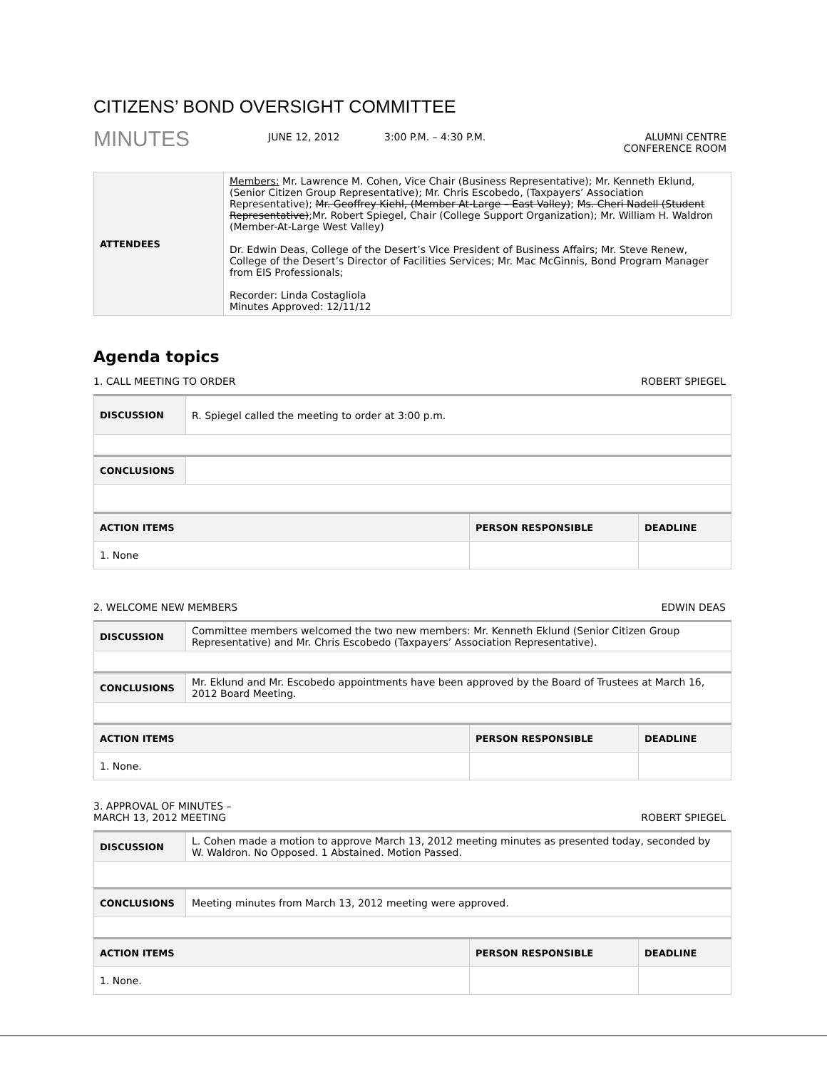CITIZENS’ BOND OVERSIGHT COMMITTEE
MINUTES
JUNE 12, 2012 3:00 P.M. – 4:30 P.M. ALUMNI CENTRE
CONFERENCE ROOM
| ATTENDEES | Members: Mr. Lawrence M. Cohen, Vice Chair (Business Representative); Mr. Kenneth Eklund, (Senior Citizen Group Representative); Mr. Chris Escobedo, (Taxpayers’ Association Representative); Mr. Geoffrey Kiehl, (Member At-Large – East Valley) ; Ms. Cheri Nadell (Student Representative) ;Mr. Robert Spiegel, Chair (College Support Organization); Mr. William H. Waldron (Member-At-Large West Valley) Dr. Edwin Deas, College of the Desert’s Vice President of Business Affairs; Mr. Steve Renew, College of the Desert’s Director of Facilities Services; Mr. Mac McGinnis, Bond Program Manager from EIS Professionals; Recorder: Linda Costagliola Minutes Approved: 12/11/12 |
Agenda topics
1. CALL MEETING TO ORDER ROBERT SPIEGEL
| DISCUSSION | R. Spiegel called the meeting to order at 3:00 p.m. | | |
| CONCLUSIONS | | | |
| ACTION ITEMS | | PERSON RESPONSIBLE | DEADLINE |
| 1. None | | | |
2. WELCOME NEW MEMBERS EDWIN DEAS
| DISCUSSION | Committee members welcomed the two new members: Mr. Kenneth Eklund (Senior Citizen Group Representative) and Mr. Chris Escobedo (Taxpayers’ Association Representative). | | |
| CONCLUSIONS | Mr. Eklund and Mr. Escobedo appointments have been approved by the Board of Trustees at March 16, 2012 Board Meeting. | | |
| ACTION ITEMS | | PERSON RESPONSIBLE | DEADLINE |
| 1. None. | | | |
3. APPROVAL OF MINUTES –
MARCH 13, 2012 MEETING ROBERT SPIEGEL
| DISCUSSION | L. Cohen made a motion to approve March 13, 2012 meeting minutes as presented today, seconded by W. Waldron. No Opposed. 1 Abstained. Motion Passed. | | |
| CONCLUSIONS | Meeting minutes from March 13, 2012 meeting were approved. | | |
| ACTION ITEMS | | PERSON RESPONSIBLE | DEADLINE |
| 1. None. | | | |